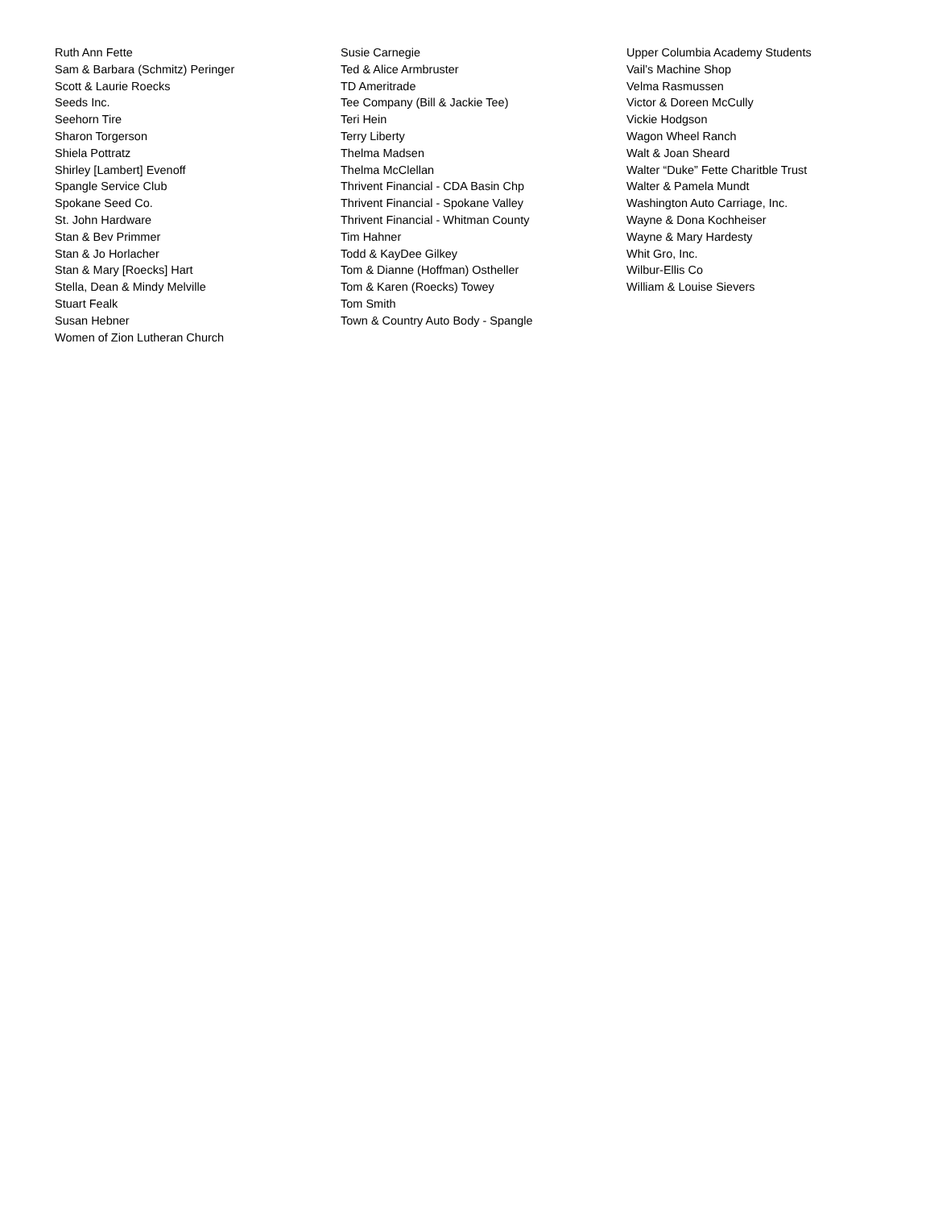Ruth Ann Fette
Sam & Barbara (Schmitz) Peringer
Scott & Laurie Roecks
Seeds Inc.
Seehorn Tire
Sharon Torgerson
Shiela Pottratz
Shirley [Lambert] Evenoff
Spangle Service Club
Spokane Seed Co.
St. John Hardware
Stan & Bev Primmer
Stan & Jo Horlacher
Stan & Mary [Roecks] Hart
Stella, Dean & Mindy Melville
Stuart Fealk
Susan Hebner
Women of Zion Lutheran Church
Susie Carnegie
Ted & Alice Armbruster
TD Ameritrade
Tee Company (Bill & Jackie Tee)
Teri Hein
Terry Liberty
Thelma Madsen
Thelma McClellan
Thrivent Financial - CDA Basin Chp
Thrivent Financial - Spokane Valley
Thrivent Financial - Whitman County
Tim Hahner
Todd & KayDee Gilkey
Tom & Dianne (Hoffman) Ostheller
Tom & Karen (Roecks) Towey
Tom Smith
Town & Country Auto Body - Spangle
Upper Columbia Academy Students
Vail’s Machine Shop
Velma Rasmussen
Victor & Doreen McCully
Vickie Hodgson
Wagon Wheel Ranch
Walt & Joan Sheard
Walter “Duke” Fette Charitble Trust
Walter & Pamela Mundt
Washington Auto Carriage, Inc.
Wayne & Dona Kochheiser
Wayne & Mary Hardesty
Whit Gro, Inc.
Wilbur-Ellis Co
William & Louise Sievers